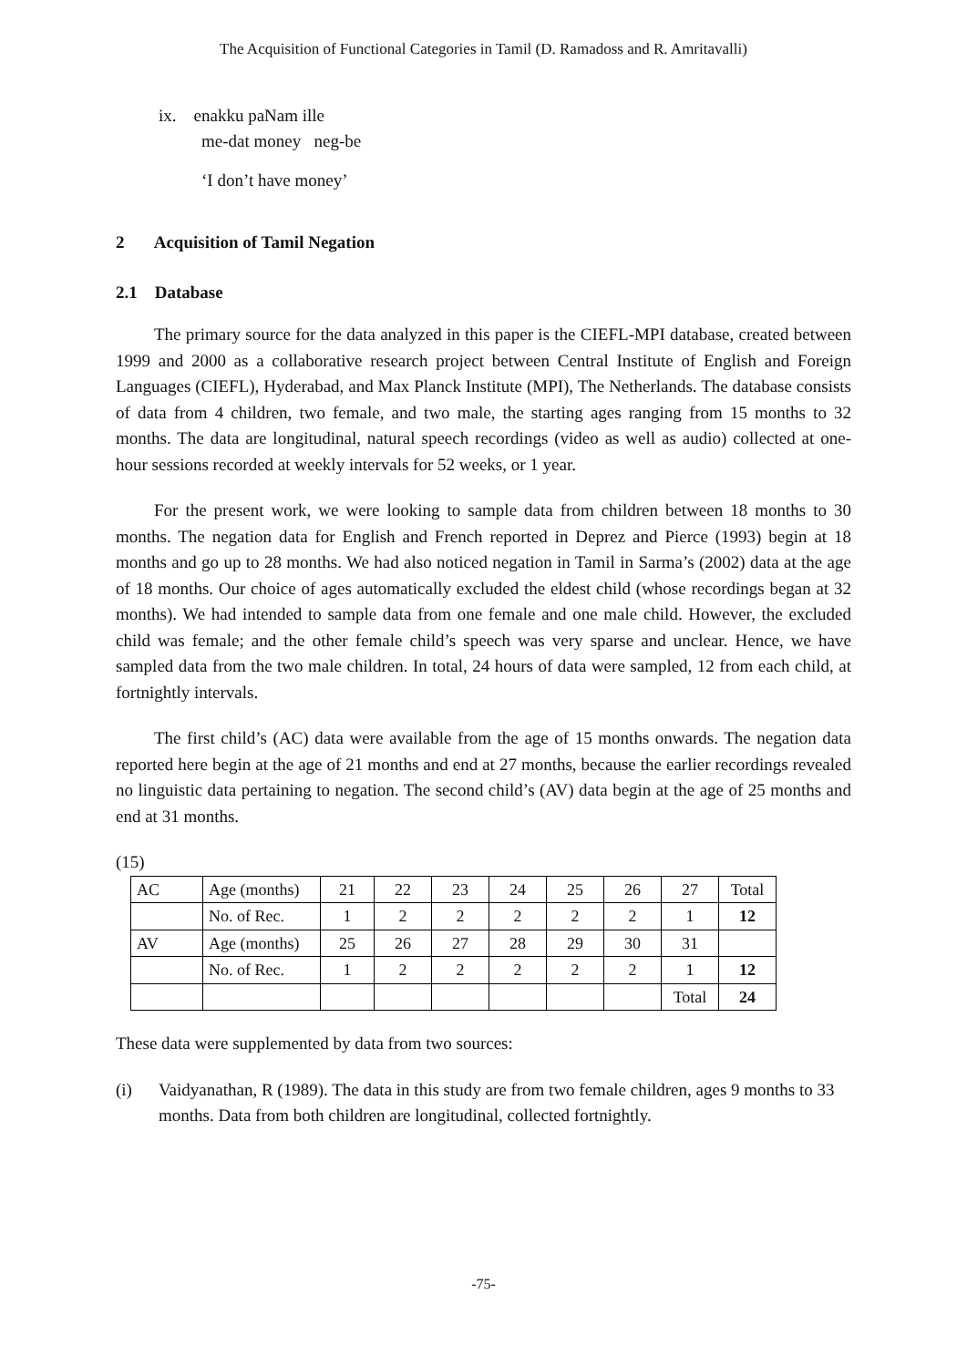The Acquisition of Functional Categories in Tamil (D. Ramadoss and R. Amritavalli)
ix. enakku paNam ille
me-dat money neg-be
‘I don’t have money’
2 Acquisition of Tamil Negation
2.1 Database
The primary source for the data analyzed in this paper is the CIEFL-MPI database, created between 1999 and 2000 as a collaborative research project between Central Institute of English and Foreign Languages (CIEFL), Hyderabad, and Max Planck Institute (MPI), The Netherlands. The database consists of data from 4 children, two female, and two male, the starting ages ranging from 15 months to 32 months. The data are longitudinal, natural speech recordings (video as well as audio) collected at one- hour sessions recorded at weekly intervals for 52 weeks, or 1 year.
For the present work, we were looking to sample data from children between 18 months to 30 months. The negation data for English and French reported in Deprez and Pierce (1993) begin at 18 months and go up to 28 months. We had also noticed negation in Tamil in Sarma’s (2002) data at the age of 18 months. Our choice of ages automatically excluded the eldest child (whose recordings began at 32 months). We had intended to sample data from one female and one male child. However, the excluded child was female; and the other female child’s speech was very sparse and unclear. Hence, we have sampled data from the two male children. In total, 24 hours of data were sampled, 12 from each child, at fortnightly intervals.
The first child’s (AC) data were available from the age of 15 months onwards. The negation data reported here begin at the age of 21 months and end at 27 months, because the earlier recordings revealed no linguistic data pertaining to negation. The second child’s (AV) data begin at the age of 25 months and end at 31 months.
(15)
| AC | Age (months) | 21 | 22 | 23 | 24 | 25 | 26 | 27 | Total |
| | No. of Rec. | 1 | 2 | 2 | 2 | 2 | 2 | 1 | 12 |
| AV | Age (months) | 25 | 26 | 27 | 28 | 29 | 30 | 31 | |
| | No. of Rec. | 1 | 2 | 2 | 2 | 2 | 2 | 1 | 12 |
| | | | | | | | | Total | 24 |
These data were supplemented by data from two sources:
(i) Vaidyanathan, R (1989). The data in this study are from two female children, ages 9 months to 33 months. Data from both children are longitudinal, collected fortnightly.
-75-